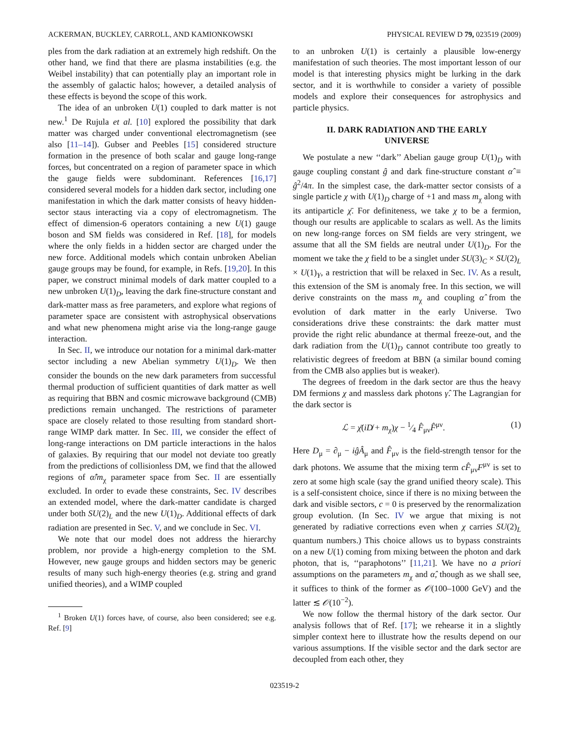ACKERMAN, BUCKLEY, CARROLL, AND KAMIONKOWSKI PHYSICAL REVIEW D 79, 023519 (2009)
ples from the dark radiation at an extremely high redshift. On the other hand, we find that there are plasma instabilities (e.g. the Weibel instability) that can potentially play an important role in the assembly of galactic halos; however, a detailed analysis of these effects is beyond the scope of this work.
The idea of an unbroken U(1) coupled to dark matter is not new.<sup>1</sup> De Rujula et al. [10] explored the possibility that dark matter was charged under conventional electromagnetism (see also [11–14]). Gubser and Peebles [15] considered structure formation in the presence of both scalar and gauge long-range forces, but concentrated on a region of parameter space in which the gauge fields were subdominant. References [16,17] considered several models for a hidden dark sector, including one manifestation in which the dark matter consists of heavy hidden-sector staus interacting via a copy of electromagnetism. The effect of dimension-6 operators containing a new U(1) gauge boson and SM fields was considered in Ref. [18], for models where the only fields in a hidden sector are charged under the new force. Additional models which contain unbroken Abelian gauge groups may be found, for example, in Refs. [19,20]. In this paper, we construct minimal models of dark matter coupled to a new unbroken U(1)<sub>D</sub>, leaving the dark fine-structure constant and dark-matter mass as free parameters, and explore what regions of parameter space are consistent with astrophysical observations and what new phenomena might arise via the long-range gauge interaction.
In Sec. II, we introduce our notation for a minimal dark-matter sector including a new Abelian symmetry U(1)<sub>D</sub>. We then consider the bounds on the new dark parameters from successful thermal production of sufficient quantities of dark matter as well as requiring that BBN and cosmic microwave background (CMB) predictions remain unchanged. The restrictions of parameter space are closely related to those resulting from standard short-range WIMP dark matter. In Sec. III, we consider the effect of long-range interactions on DM particle interactions in the halos of galaxies. By requiring that our model not deviate too greatly from the predictions of collisionless DM, we find that the allowed regions of α̂/m<sub>χ</sub> parameter space from Sec. II are essentially excluded. In order to evade these constraints, Sec. IV describes an extended model, where the dark-matter candidate is charged under both SU(2)<sub>L</sub> and the new U(1)<sub>D</sub>. Additional effects of dark radiation are presented in Sec. V, and we conclude in Sec. VI.
We note that our model does not address the hierarchy problem, nor provide a high-energy completion to the SM. However, new gauge groups and hidden sectors may be generic results of many such high-energy theories (e.g. string and grand unified theories), and a WIMP coupled
<sup>1</sup> Broken U(1) forces have, of course, also been considered; see e.g. Ref. [9]
to an unbroken U(1) is certainly a plausible low-energy manifestation of such theories. The most important lesson of our model is that interesting physics might be lurking in the dark sector, and it is worthwhile to consider a variety of possible models and explore their consequences for astrophysics and particle physics.
II. DARK RADIATION AND THE EARLY
UNIVERSE
We postulate a new ‘‘dark’’ Abelian gauge group U(1)<sub>D</sub> with gauge coupling constant ĝ and dark fine-structure constant α̂ ≡ ĝ<sup>2</sup>/4π. In the simplest case, the dark-matter sector consists of a single particle χ with U(1)<sub>D</sub> charge of +1 and mass m<sub>χ</sub> along with its antiparticle χ̄. For definiteness, we take χ to be a fermion, though our results are applicable to scalars as well. As the limits on new long-range forces on SM fields are very stringent, we assume that all the SM fields are neutral under U(1)<sub>D</sub>. For the moment we take the χ field to be a singlet under SU(3)<sub>C</sub> × SU(2)<sub>L</sub> × U(1)<sub>Y</sub>, a restriction that will be relaxed in Sec. IV. As a result, this extension of the SM is anomaly free. In this section, we will derive constraints on the mass m<sub>χ</sub> and coupling α̂ from the evolution of dark matter in the early Universe. Two considerations drive these constraints: the dark matter must provide the right relic abundance at thermal freeze-out, and the dark radiation from the U(1)<sub>D</sub> cannot contribute too greatly to relativistic degrees of freedom at BBN (a similar bound coming from the CMB also applies but is weaker).
The degrees of freedom in the dark sector are thus the heavy DM fermions χ and massless dark photons γ̂. The Lagrangian for the dark sector is
ℒ = χ̄(iD̸ + m<sub>χ</sub>)χ − 1⁄4 F̂<sub>μν</sub>F̂<sup>μν</sup>. (1)
Here D<sub>μ</sub> = ∂<sub>μ</sub> − iĝÂ<sub>μ</sub> and F̂<sub>μν</sub> is the field-strength tensor for the dark photons. We assume that the mixing term cF̂<sub>μν</sub>F<sup>μν</sup> is set to zero at some high scale (say the grand unified theory scale). This is a self-consistent choice, since if there is no mixing between the dark and visible sectors, c = 0 is preserved by the renormalization group evolution. (In Sec. IV we argue that mixing is not generated by radiative corrections even when χ carries SU(2)<sub>L</sub> quantum numbers.) This choice allows us to bypass constraints on a new U(1) coming from mixing between the photon and dark photon, that is, ‘‘paraphotons’’ [11,21]. We have no a priori assumptions on the parameters m<sub>χ</sub> and α̂, though as we shall see, it suffices to think of the former as 𝒪(100–1000 GeV) and the latter ≲ 𝒪(10<sup>−2</sup>).
We now follow the thermal history of the dark sector. Our analysis follows that of Ref. [17]; we rehearse it in a slightly simpler context here to illustrate how the results depend on our various assumptions. If the visible sector and the dark sector are decoupled from each other, they
023519-2